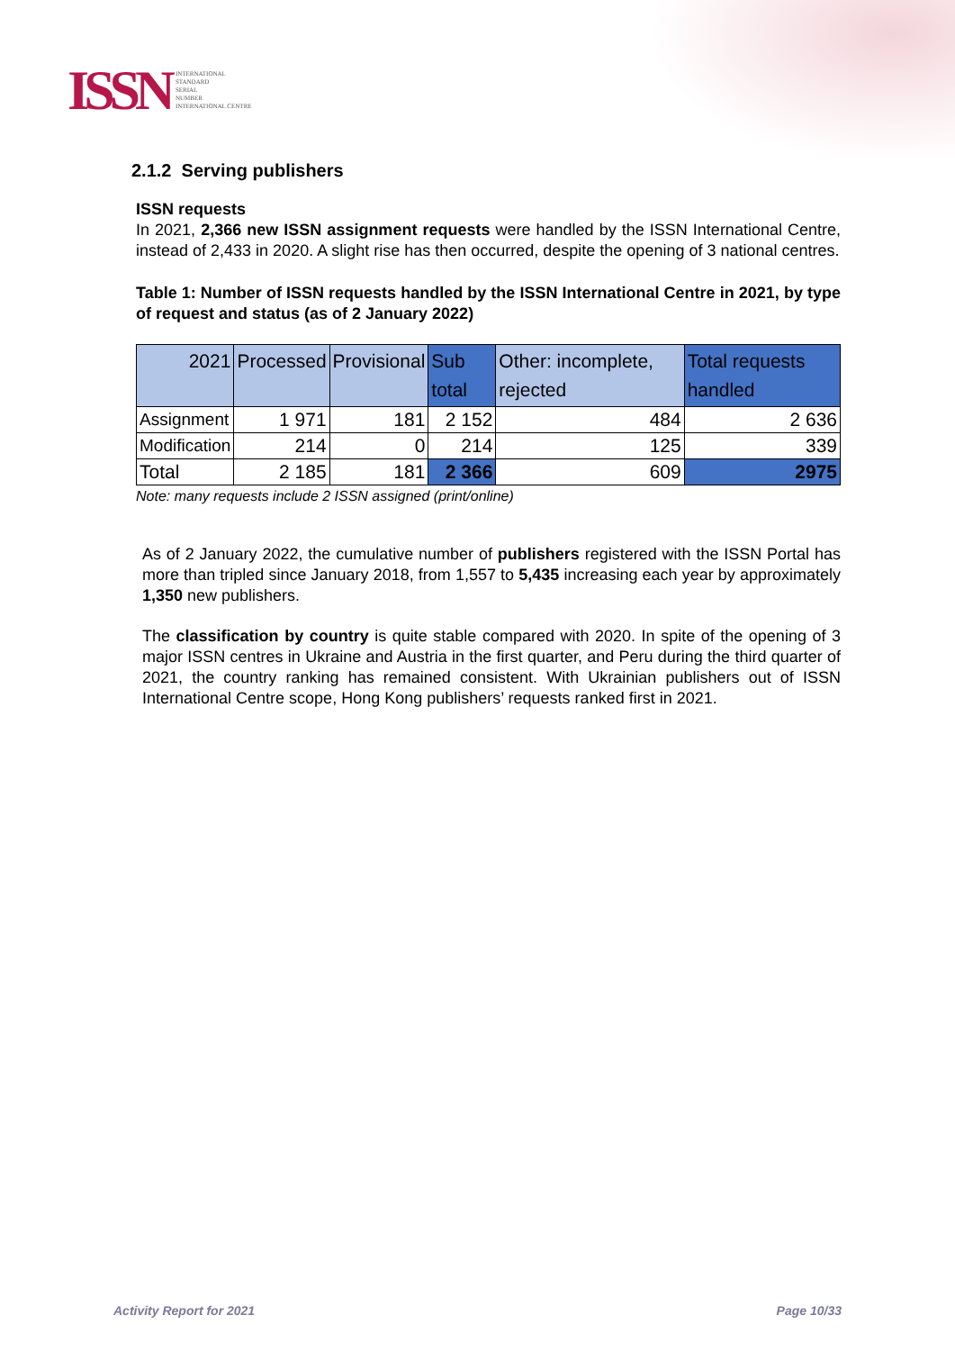ISSN
INTERNATIONAL
STANDARD
SERIAL
NUMBER
INTERNATIONAL CENTRE
2.1.2 Serving publishers
ISSN requests
In 2021, 2,366 new ISSN assignment requests were handled by the ISSN International Centre, instead of 2,433 in 2020. A slight rise has then occurred, despite the opening of 3 national centres.
Table 1: Number of ISSN requests handled by the ISSN International Centre in 2021, by type of request and status (as of 2 January 2022)
| 2021 | Processed | Provisional | Sub total | Other: incomplete, rejected | Total requests handled |
| --- | --- | --- | --- | --- | --- |
| Assignment | 1 971 | 181 | 2 152 | 484 | 2 636 |
| Modification | 214 | 0 | 214 | 125 | 339 |
| Total | 2 185 | 181 | 2 366 | 609 | 2975 |
Note: many requests include 2 ISSN assigned (print/online)
As of 2 January 2022, the cumulative number of publishers registered with the ISSN Portal has more than tripled since January 2018, from 1,557 to 5,435 increasing each year by approximately 1,350 new publishers.
The classification by country is quite stable compared with 2020. In spite of the opening of 3 major ISSN centres in Ukraine and Austria in the first quarter, and Peru during the third quarter of 2021, the country ranking has remained consistent. With Ukrainian publishers out of ISSN International Centre scope, Hong Kong publishers’ requests ranked first in 2021.
Activity Report for 2021 Page 10/33